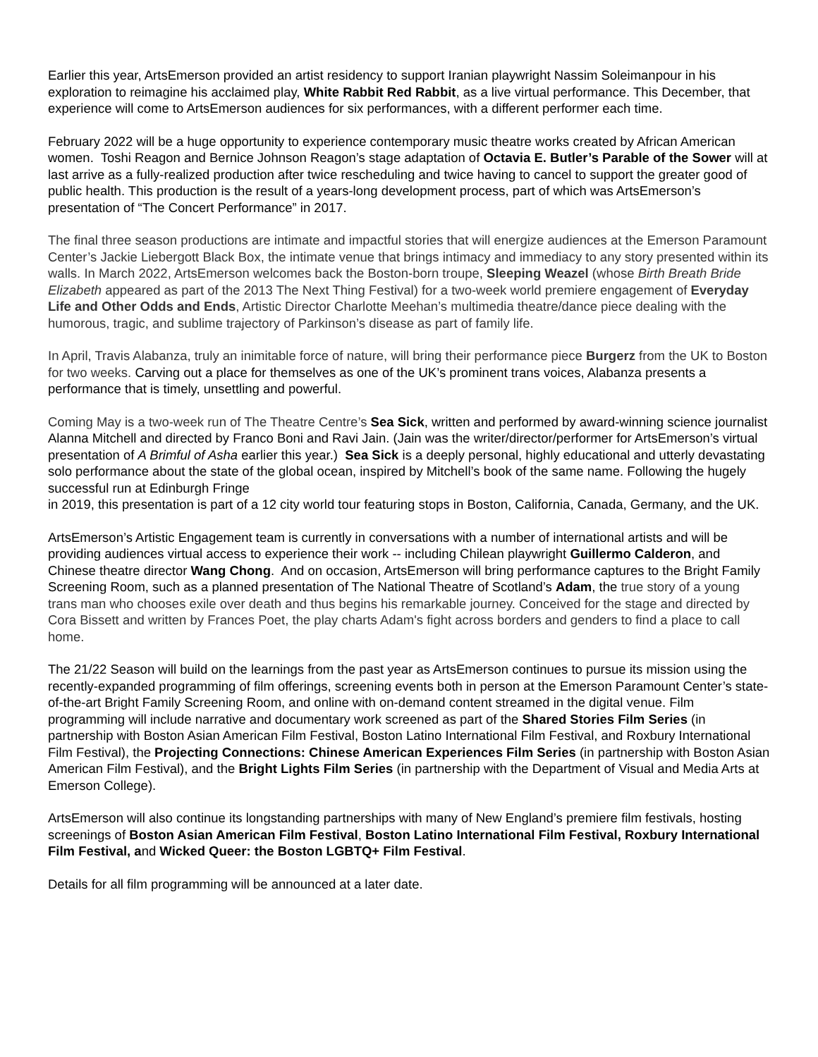Earlier this year, ArtsEmerson provided an artist residency to support Iranian playwright Nassim Soleimanpour in his exploration to reimagine his acclaimed play, White Rabbit Red Rabbit, as a live virtual performance. This December, that experience will come to ArtsEmerson audiences for six performances, with a different performer each time.
February 2022 will be a huge opportunity to experience contemporary music theatre works created by African American women. Toshi Reagon and Bernice Johnson Reagon’s stage adaptation of Octavia E. Butler’s Parable of the Sower will at last arrive as a fully-realized production after twice rescheduling and twice having to cancel to support the greater good of public health. This production is the result of a years-long development process, part of which was ArtsEmerson’s presentation of “The Concert Performance” in 2017.
The final three season productions are intimate and impactful stories that will energize audiences at the Emerson Paramount Center’s Jackie Liebergott Black Box, the intimate venue that brings intimacy and immediacy to any story presented within its walls. In March 2022, ArtsEmerson welcomes back the Boston-born troupe, Sleeping Weazel (whose Birth Breath Bride Elizabeth appeared as part of the 2013 The Next Thing Festival) for a two-week world premiere engagement of Everyday Life and Other Odds and Ends, Artistic Director Charlotte Meehan’s multimedia theatre/dance piece dealing with the humorous, tragic, and sublime trajectory of Parkinson’s disease as part of family life.
In April, Travis Alabanza, truly an inimitable force of nature, will bring their performance piece Burgerz from the UK to Boston for two weeks. Carving out a place for themselves as one of the UK’s prominent trans voices, Alabanza presents a performance that is timely, unsettling and powerful.
Coming May is a two-week run of The Theatre Centre’s Sea Sick, written and performed by award-winning science journalist Alanna Mitchell and directed by Franco Boni and Ravi Jain. (Jain was the writer/director/performer for ArtsEmerson’s virtual presentation of A Brimful of Asha earlier this year.) Sea Sick is a deeply personal, highly educational and utterly devastating solo performance about the state of the global ocean, inspired by Mitchell’s book of the same name. Following the hugely successful run at Edinburgh Fringe
in 2019, this presentation is part of a 12 city world tour featuring stops in Boston, California, Canada, Germany, and the UK.
ArtsEmerson’s Artistic Engagement team is currently in conversations with a number of international artists and will be providing audiences virtual access to experience their work -- including Chilean playwright Guillermo Calderon, and Chinese theatre director Wang Chong. And on occasion, ArtsEmerson will bring performance captures to the Bright Family Screening Room, such as a planned presentation of The National Theatre of Scotland’s Adam, the true story of a young trans man who chooses exile over death and thus begins his remarkable journey. Conceived for the stage and directed by Cora Bissett and written by Frances Poet, the play charts Adam's fight across borders and genders to find a place to call home.
The 21/22 Season will build on the learnings from the past year as ArtsEmerson continues to pursue its mission using the recently-expanded programming of film offerings, screening events both in person at the Emerson Paramount Center’s state-of-the-art Bright Family Screening Room, and online with on-demand content streamed in the digital venue. Film programming will include narrative and documentary work screened as part of the Shared Stories Film Series (in partnership with Boston Asian American Film Festival, Boston Latino International Film Festival, and Roxbury International Film Festival), the Projecting Connections: Chinese American Experiences Film Series (in partnership with Boston Asian American Film Festival), and the Bright Lights Film Series (in partnership with the Department of Visual and Media Arts at Emerson College).
ArtsEmerson will also continue its longstanding partnerships with many of New England’s premiere film festivals, hosting screenings of Boston Asian American Film Festival, Boston Latino International Film Festival, Roxbury International Film Festival, and Wicked Queer: the Boston LGBTQ+ Film Festival.
Details for all film programming will be announced at a later date.